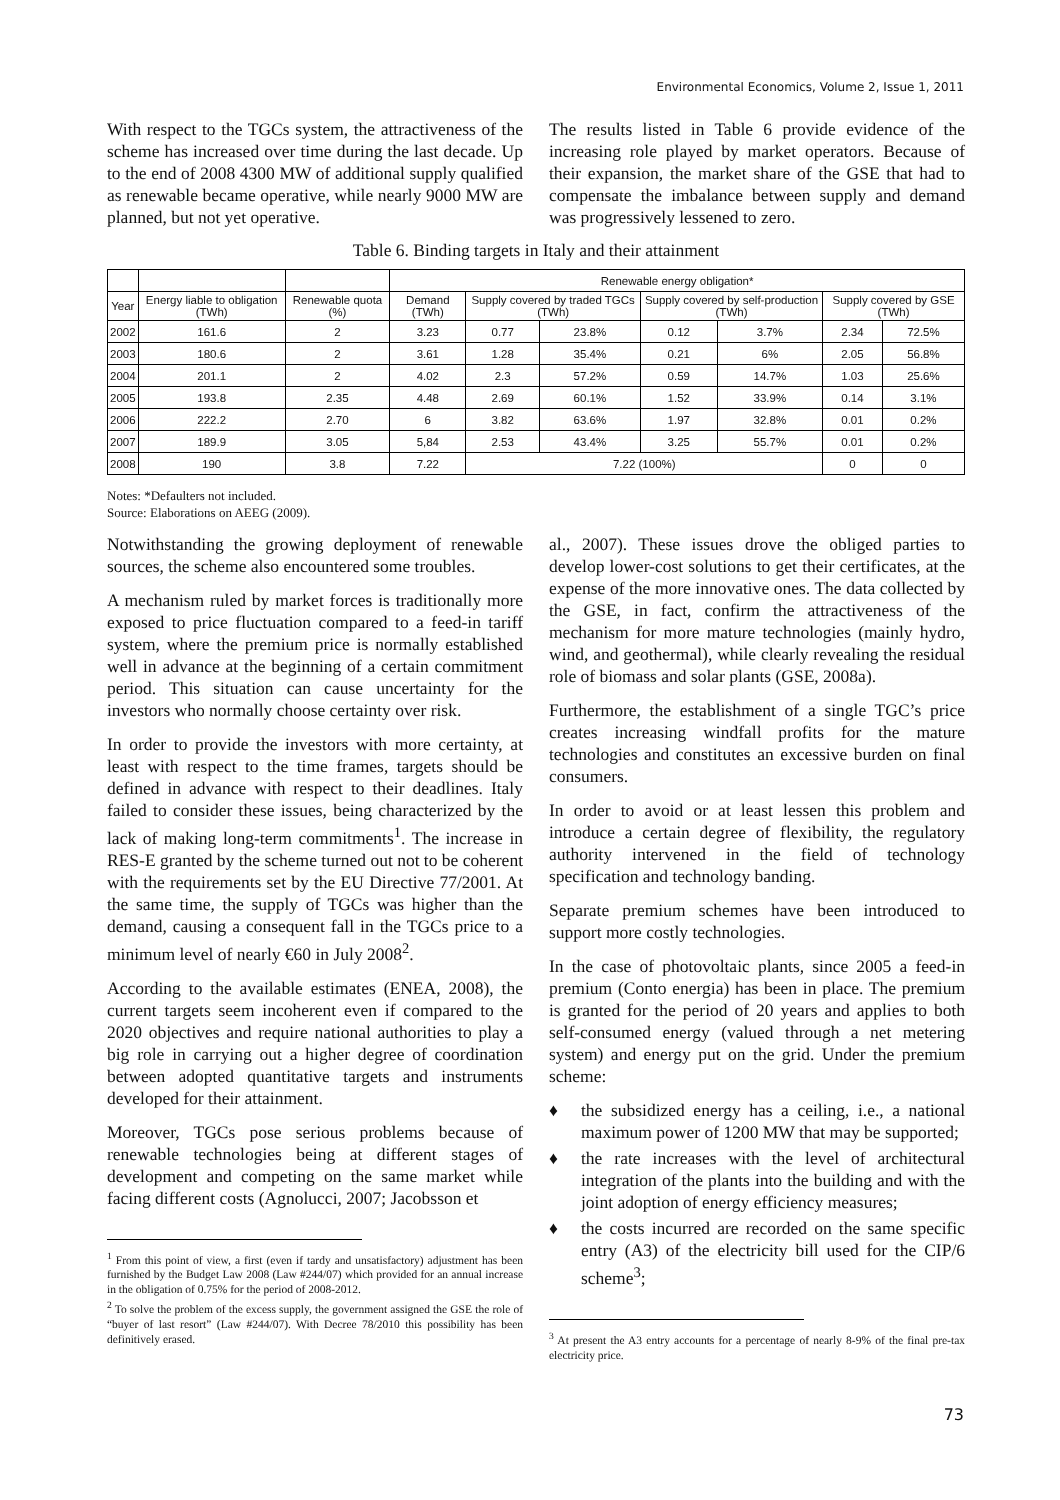Environmental Economics, Volume 2, Issue 1, 2011
With respect to the TGCs system, the attractiveness of the scheme has increased over time during the last decade. Up to the end of 2008 4300 MW of additional supply qualified as renewable became operative, while nearly 9000 MW are planned, but not yet operative.
The results listed in Table 6 provide evidence of the increasing role played by market operators. Because of their expansion, the market share of the GSE that had to compensate the imbalance between supply and demand was progressively lessened to zero.
Table 6. Binding targets in Italy and their attainment
| | | | Renewable energy obligation* | | | | | | |
| --- | --- | --- | --- | --- | --- | --- | --- | --- | --- |
| Year | Energy liable to obligation (TWh) | Renewable quota (%) | Demand (TWh) | Supply covered by traded TGCs (TWh) | | Supply covered by self-production (TWh) | | Supply covered by GSE (TWh) | |
| 2002 | 161.6 | 2 | 3.23 | 0.77 | 23.8% | 0.12 | 3.7% | 2.34 | 72.5% |
| 2003 | 180.6 | 2 | 3.61 | 1.28 | 35.4% | 0.21 | 6% | 2.05 | 56.8% |
| 2004 | 201.1 | 2 | 4.02 | 2.3 | 57.2% | 0.59 | 14.7% | 1.03 | 25.6% |
| 2005 | 193.8 | 2.35 | 4.48 | 2.69 | 60.1% | 1.52 | 33.9% | 0.14 | 3.1% |
| 2006 | 222.2 | 2.70 | 6 | 3.82 | 63.6% | 1.97 | 32.8% | 0.01 | 0.2% |
| 2007 | 189.9 | 3.05 | 5,84 | 2.53 | 43.4% | 3.25 | 55.7% | 0.01 | 0.2% |
| 2008 | 190 | 3.8 | 7.22 | 7.22 (100%) | | | | 0 | 0 |
Notes: *Defaulters not included.
Source: Elaborations on AEEG (2009).
Notwithstanding the growing deployment of renewable sources, the scheme also encountered some troubles.
A mechanism ruled by market forces is traditionally more exposed to price fluctuation compared to a feed-in tariff system, where the premium price is normally established well in advance at the beginning of a certain commitment period. This situation can cause uncertainty for the investors who normally choose certainty over risk.
In order to provide the investors with more certainty, at least with respect to the time frames, targets should be defined in advance with respect to their deadlines. Italy failed to consider these issues, being characterized by the lack of making long-term commitments<sup>1</sup>. The increase in RES-E granted by the scheme turned out not to be coherent with the requirements set by the EU Directive 77/2001. At the same time, the supply of TGCs was higher than the demand, causing a consequent fall in the TGCs price to a minimum level of nearly €60 in July 2008<sup>2</sup>.
According to the available estimates (ENEA, 2008), the current targets seem incoherent even if compared to the 2020 objectives and require national authorities to play a big role in carrying out a higher degree of coordination between adopted quantitative targets and instruments developed for their attainment.
Moreover, TGCs pose serious problems because of renewable technologies being at different stages of development and competing on the same market while facing different costs (Agnolucci, 2007; Jacobsson et
<sup>1</sup> From this point of view, a first (even if tardy and unsatisfactory) adjustment has been furnished by the Budget Law 2008 (Law #244/07) which provided for an annual increase in the obligation of 0.75% for the period of 2008-2012.
<sup>2</sup> To solve the problem of the excess supply, the government assigned the GSE the role of “buyer of last resort” (Law #244/07). With Decree 78/2010 this possibility has been definitively erased.
al., 2007). These issues drove the obliged parties to develop lower-cost solutions to get their certificates, at the expense of the more innovative ones. The data collected by the GSE, in fact, confirm the attractiveness of the mechanism for more mature technologies (mainly hydro, wind, and geothermal), while clearly revealing the residual role of biomass and solar plants (GSE, 2008a).
Furthermore, the establishment of a single TGC’s price creates increasing windfall profits for the mature technologies and constitutes an excessive burden on final consumers.
In order to avoid or at least lessen this problem and introduce a certain degree of flexibility, the regulatory authority intervened in the field of technology specification and technology banding.
Separate premium schemes have been introduced to support more costly technologies.
In the case of photovoltaic plants, since 2005 a feed-in premium (Conto energia) has been in place. The premium is granted for the period of 20 years and applies to both self-consumed energy (valued through a net metering system) and energy put on the grid. Under the premium scheme:
♦ the subsidized energy has a ceiling, i.e., a national maximum power of 1200 MW that may be supported;
♦ the rate increases with the level of architectural integration of the plants into the building and with the joint adoption of energy efficiency measures;
♦ the costs incurred are recorded on the same specific entry (A3) of the electricity bill used for the CIP/6 scheme<sup>3</sup>;
<sup>3</sup> At present the A3 entry accounts for a percentage of nearly 8-9% of the final pre-tax electricity price.
73